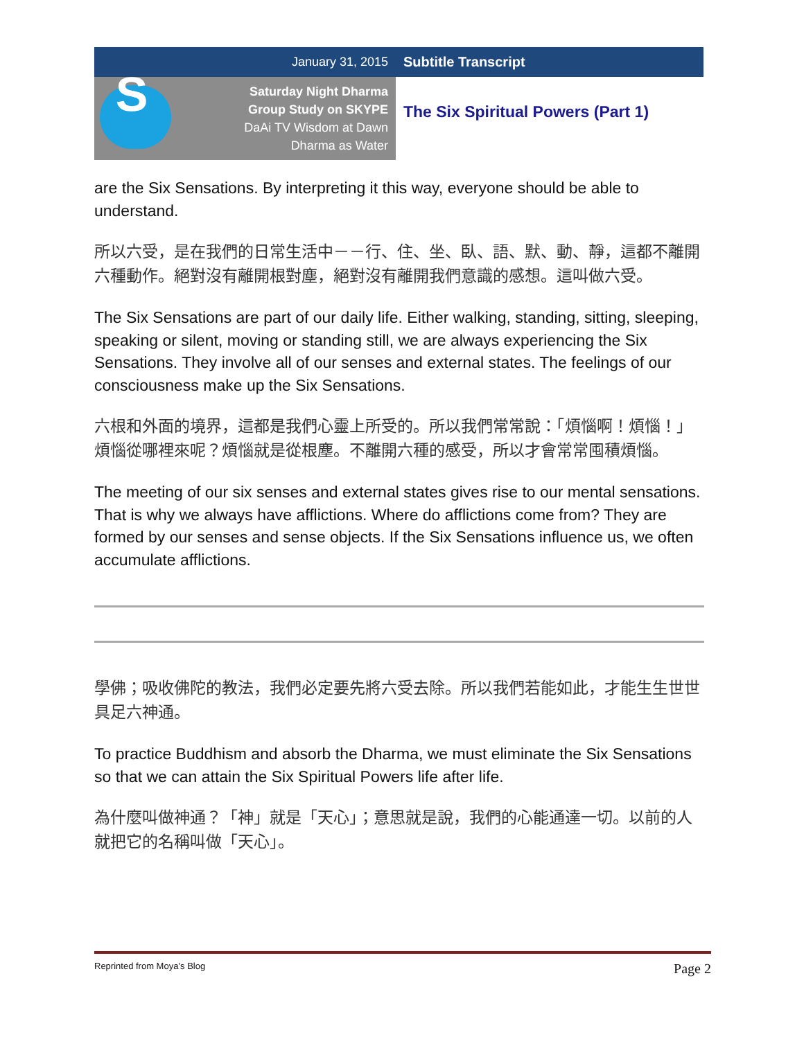January 31, 2015 Subtitle Transcript
S
Saturday Night Dharma
Group Study on SKYPE
DaAi TV Wisdom at Dawn
Dharma as Water
The Six Spiritual Powers (Part 1)
are the Six Sensations. By interpreting it this way, everyone should be able to understand.
所以六受，是在我們的日常生活中－－行、住、坐、臥、語、默、動、靜，這都不離開六種動作。絕對沒有離開根對塵，絕對沒有離開我們意識的感想。這叫做六受。
The Six Sensations are part of our daily life. Either walking, standing, sitting, sleeping, speaking or silent, moving or standing still, we are always experiencing the Six Sensations. They involve all of our senses and external states. The feelings of our consciousness make up the Six Sensations.
六根和外面的境界，這都是我們心靈上所受的。所以我們常常說：「煩惱啊！煩惱！」煩惱從哪裡來呢？煩惱就是從根塵。不離開六種的感受，所以才會常常囤積煩惱。
The meeting of our six senses and external states gives rise to our mental sensations. That is why we always have afflictions. Where do afflictions come from? They are formed by our senses and sense objects. If the Six Sensations influence us, we often accumulate afflictions.
學佛；吸收佛陀的教法，我們必定要先將六受去除。所以我們若能如此，才能生生世世具足六神通。
To practice Buddhism and absorb the Dharma, we must eliminate the Six Sensations so that we can attain the Six Spiritual Powers life after life.
為什麼叫做神通？「神」就是「天心」；意思就是說，我們的心能通達一切。以前的人 就把它的名稱叫做「天心」。
Reprinted from Moya’s Blog Page 2